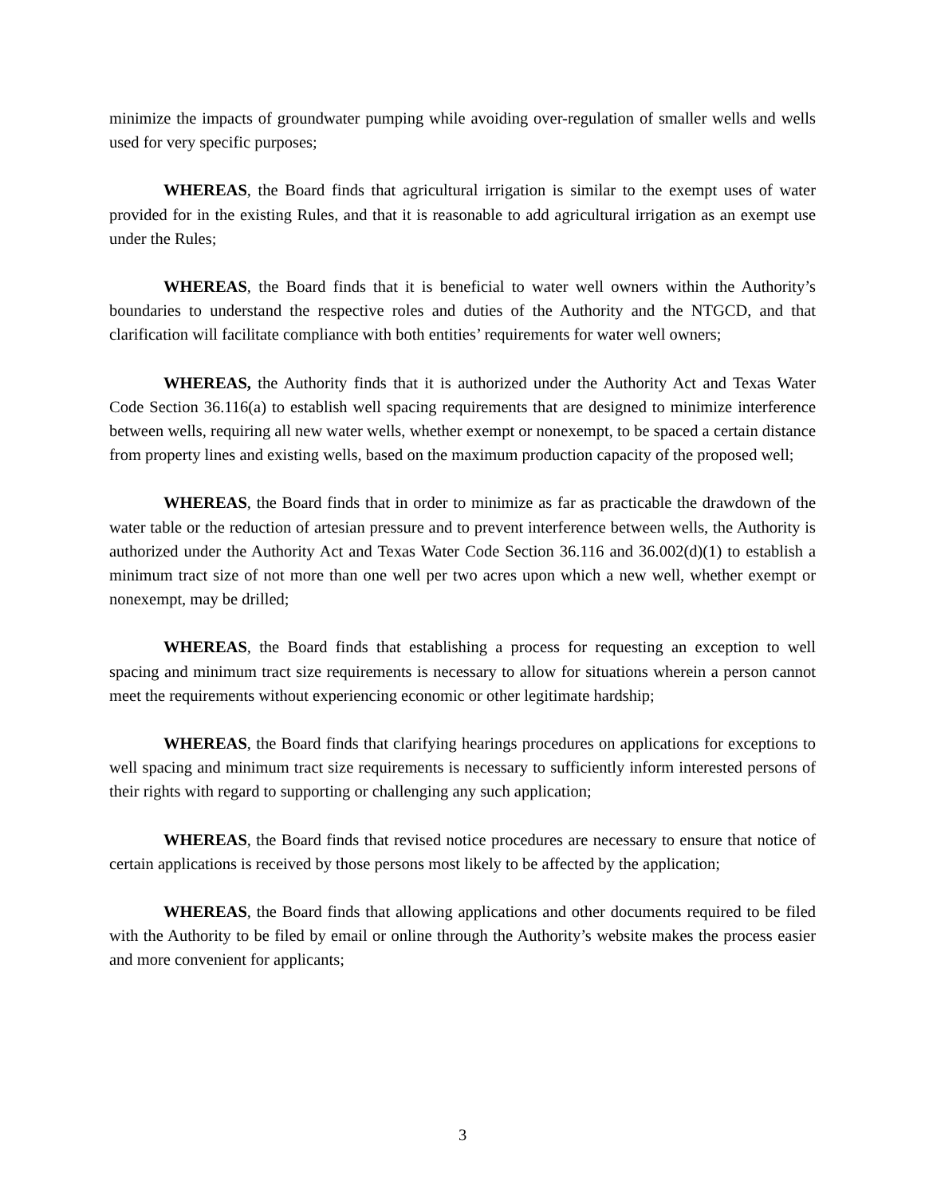minimize the impacts of groundwater pumping while avoiding over-regulation of smaller wells and wells used for very specific purposes;
WHEREAS, the Board finds that agricultural irrigation is similar to the exempt uses of water provided for in the existing Rules, and that it is reasonable to add agricultural irrigation as an exempt use under the Rules;
WHEREAS, the Board finds that it is beneficial to water well owners within the Authority’s boundaries to understand the respective roles and duties of the Authority and the NTGCD, and that clarification will facilitate compliance with both entities’ requirements for water well owners;
WHEREAS, the Authority finds that it is authorized under the Authority Act and Texas Water Code Section 36.116(a) to establish well spacing requirements that are designed to minimize interference between wells, requiring all new water wells, whether exempt or nonexempt, to be spaced a certain distance from property lines and existing wells, based on the maximum production capacity of the proposed well;
WHEREAS, the Board finds that in order to minimize as far as practicable the drawdown of the water table or the reduction of artesian pressure and to prevent interference between wells, the Authority is authorized under the Authority Act and Texas Water Code Section 36.116 and 36.002(d)(1) to establish a minimum tract size of not more than one well per two acres upon which a new well, whether exempt or nonexempt, may be drilled;
WHEREAS, the Board finds that establishing a process for requesting an exception to well spacing and minimum tract size requirements is necessary to allow for situations wherein a person cannot meet the requirements without experiencing economic or other legitimate hardship;
WHEREAS, the Board finds that clarifying hearings procedures on applications for exceptions to well spacing and minimum tract size requirements is necessary to sufficiently inform interested persons of their rights with regard to supporting or challenging any such application;
WHEREAS, the Board finds that revised notice procedures are necessary to ensure that notice of certain applications is received by those persons most likely to be affected by the application;
WHEREAS, the Board finds that allowing applications and other documents required to be filed with the Authority to be filed by email or online through the Authority’s website makes the process easier and more convenient for applicants;
3